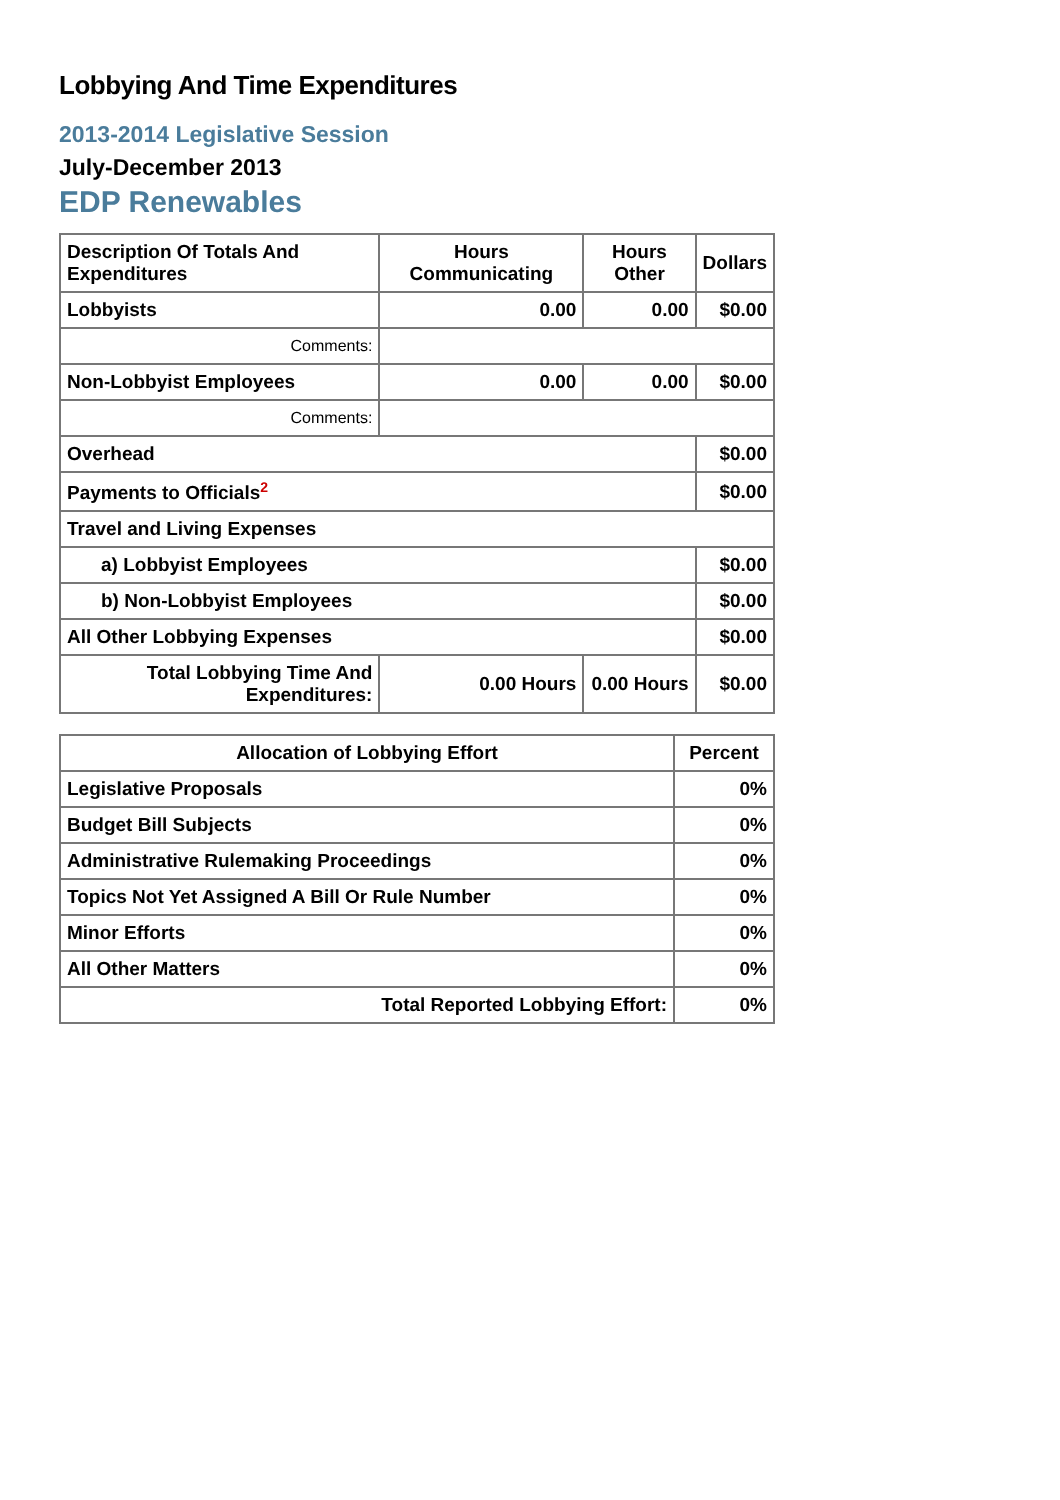Lobbying And Time Expenditures
2013-2014 Legislative Session
July-December 2013
EDP Renewables
| Description Of Totals And Expenditures | Hours Communicating | Hours Other | Dollars |
| --- | --- | --- | --- |
| Lobbyists | 0.00 | 0.00 | $0.00 |
| Comments: | | | |
| Non-Lobbyist Employees | 0.00 | 0.00 | $0.00 |
| Comments: | | | |
| Overhead | | | $0.00 |
| Payments to Officials<sup>2</sup> | | | $0.00 |
| Travel and Living Expenses | | | |
| a) Lobbyist Employees | | | $0.00 |
| b) Non-Lobbyist Employees | | | $0.00 |
| All Other Lobbying Expenses | | | $0.00 |
| Total Lobbying Time And Expenditures: | 0.00 Hours | 0.00 Hours | $0.00 |
| Allocation of Lobbying Effort | Percent |
| --- | --- |
| Legislative Proposals | 0% |
| Budget Bill Subjects | 0% |
| Administrative Rulemaking Proceedings | 0% |
| Topics Not Yet Assigned A Bill Or Rule Number | 0% |
| Minor Efforts | 0% |
| All Other Matters | 0% |
| Total Reported Lobbying Effort: | 0% |